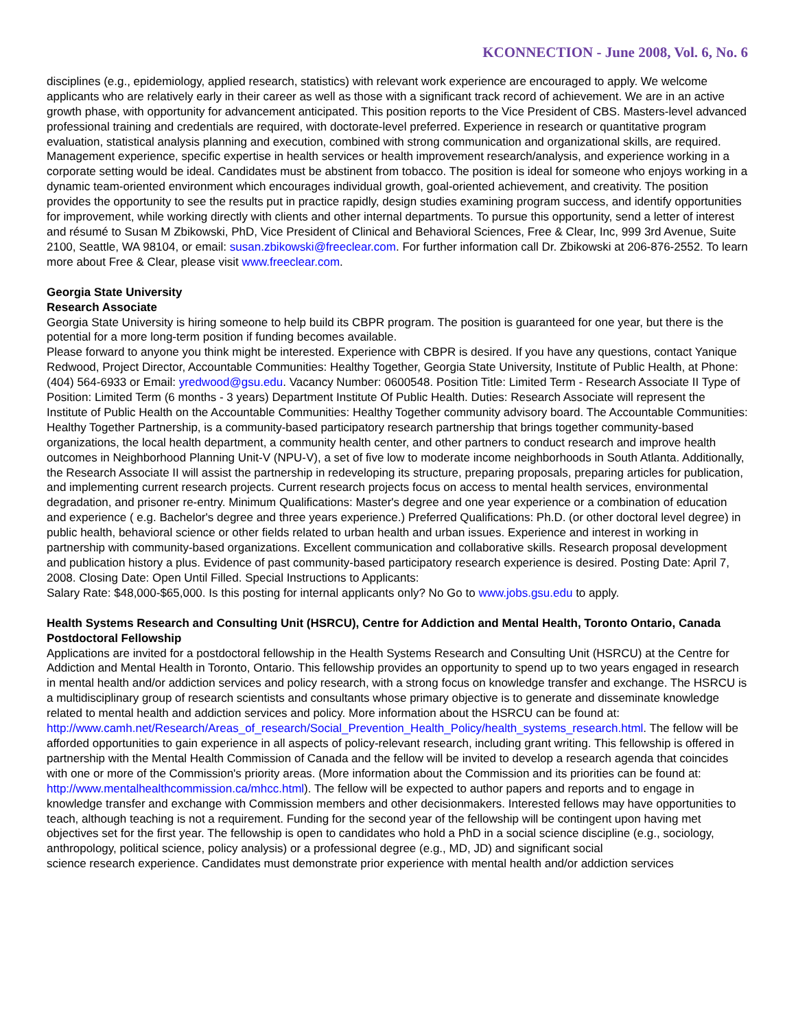KCONNECTION - June 2008, Vol. 6, No. 6
disciplines (e.g., epidemiology, applied research, statistics) with relevant work experience are encouraged to apply. We welcome applicants who are relatively early in their career as well as those with a significant track record of achievement. We are in an active growth phase, with opportunity for advancement anticipated. This position reports to the Vice President of CBS. Masters-level advanced professional training and credentials are required, with doctorate-level preferred. Experience in research or quantitative program evaluation, statistical analysis planning and execution, combined with strong communication and organizational skills, are required. Management experience, specific expertise in health services or health improvement research/analysis, and experience working in a corporate setting would be ideal. Candidates must be abstinent from tobacco. The position is ideal for someone who enjoys working in a dynamic team-oriented environment which encourages individual growth, goal-oriented achievement, and creativity. The position provides the opportunity to see the results put in practice rapidly, design studies examining program success, and identify opportunities for improvement, while working directly with clients and other internal departments. To pursue this opportunity, send a letter of interest and résumé to Susan M Zbikowski, PhD, Vice President of Clinical and Behavioral Sciences, Free & Clear, Inc, 999 3rd Avenue, Suite 2100, Seattle, WA 98104, or email: susan.zbikowski@freeclear.com. For further information call Dr. Zbikowski at 206-876-2552. To learn more about Free & Clear, please visit www.freeclear.com.
Georgia State University
Research Associate
Georgia State University is hiring someone to help build its CBPR program. The position is guaranteed for one year, but there is the potential for a more long-term position if funding becomes available.
Please forward to anyone you think might be interested. Experience with CBPR is desired. If you have any questions, contact Yanique Redwood, Project Director, Accountable Communities: Healthy Together, Georgia State University, Institute of Public Health, at Phone: (404) 564-6933 or Email: yredwood@gsu.edu. Vacancy Number: 0600548. Position Title: Limited Term - Research Associate II Type of Position: Limited Term (6 months - 3 years) Department Institute Of Public Health. Duties: Research Associate will represent the Institute of Public Health on the Accountable Communities: Healthy Together community advisory board. The Accountable Communities: Healthy Together Partnership, is a community-based participatory research partnership that brings together community-based organizations, the local health department, a community health center, and other partners to conduct research and improve health outcomes in Neighborhood Planning Unit-V (NPU-V), a set of five low to moderate income neighborhoods in South Atlanta. Additionally, the Research Associate II will assist the partnership in redeveloping its structure, preparing proposals, preparing articles for publication, and implementing current research projects. Current research projects focus on access to mental health services, environmental degradation, and prisoner re-entry. Minimum Qualifications: Master's degree and one year experience or a combination of education and experience ( e.g. Bachelor's degree and three years experience.) Preferred Qualifications: Ph.D. (or other doctoral level degree) in public health, behavioral science or other fields related to urban health and urban issues. Experience and interest in working in partnership with community-based organizations. Excellent communication and collaborative skills. Research proposal development and publication history a plus. Evidence of past community-based participatory research experience is desired. Posting Date: April 7, 2008. Closing Date: Open Until Filled. Special Instructions to Applicants:
Salary Rate: $48,000-$65,000. Is this posting for internal applicants only? No Go to www.jobs.gsu.edu to apply.
Health Systems Research and Consulting Unit (HSRCU), Centre for Addiction and Mental Health, Toronto Ontario, Canada
Postdoctoral Fellowship
Applications are invited for a postdoctoral fellowship in the Health Systems Research and Consulting Unit (HSRCU) at the Centre for Addiction and Mental Health in Toronto, Ontario. This fellowship provides an opportunity to spend up to two years engaged in research in mental health and/or addiction services and policy research, with a strong focus on knowledge transfer and exchange. The HSRCU is a multidisciplinary group of research scientists and consultants whose primary objective is to generate and disseminate knowledge related to mental health and addiction services and policy. More information about the HSRCU can be found at: http://www.camh.net/Research/Areas_of_research/Social_Prevention_Health_Policy/health_systems_research.html. The fellow will be afforded opportunities to gain experience in all aspects of policy-relevant research, including grant writing. This fellowship is offered in partnership with the Mental Health Commission of Canada and the fellow will be invited to develop a research agenda that coincides with one or more of the Commission's priority areas. (More information about the Commission and its priorities can be found at: http://www.mentalhealthcommission.ca/mhcc.html). The fellow will be expected to author papers and reports and to engage in knowledge transfer and exchange with Commission members and other decisionmakers. Interested fellows may have opportunities to teach, although teaching is not a requirement. Funding for the second year of the fellowship will be contingent upon having met objectives set for the first year. The fellowship is open to candidates who hold a PhD in a social science discipline (e.g., sociology, anthropology, political science, policy analysis) or a professional degree (e.g., MD, JD) and significant social
science research experience. Candidates must demonstrate prior experience with mental health and/or addiction services